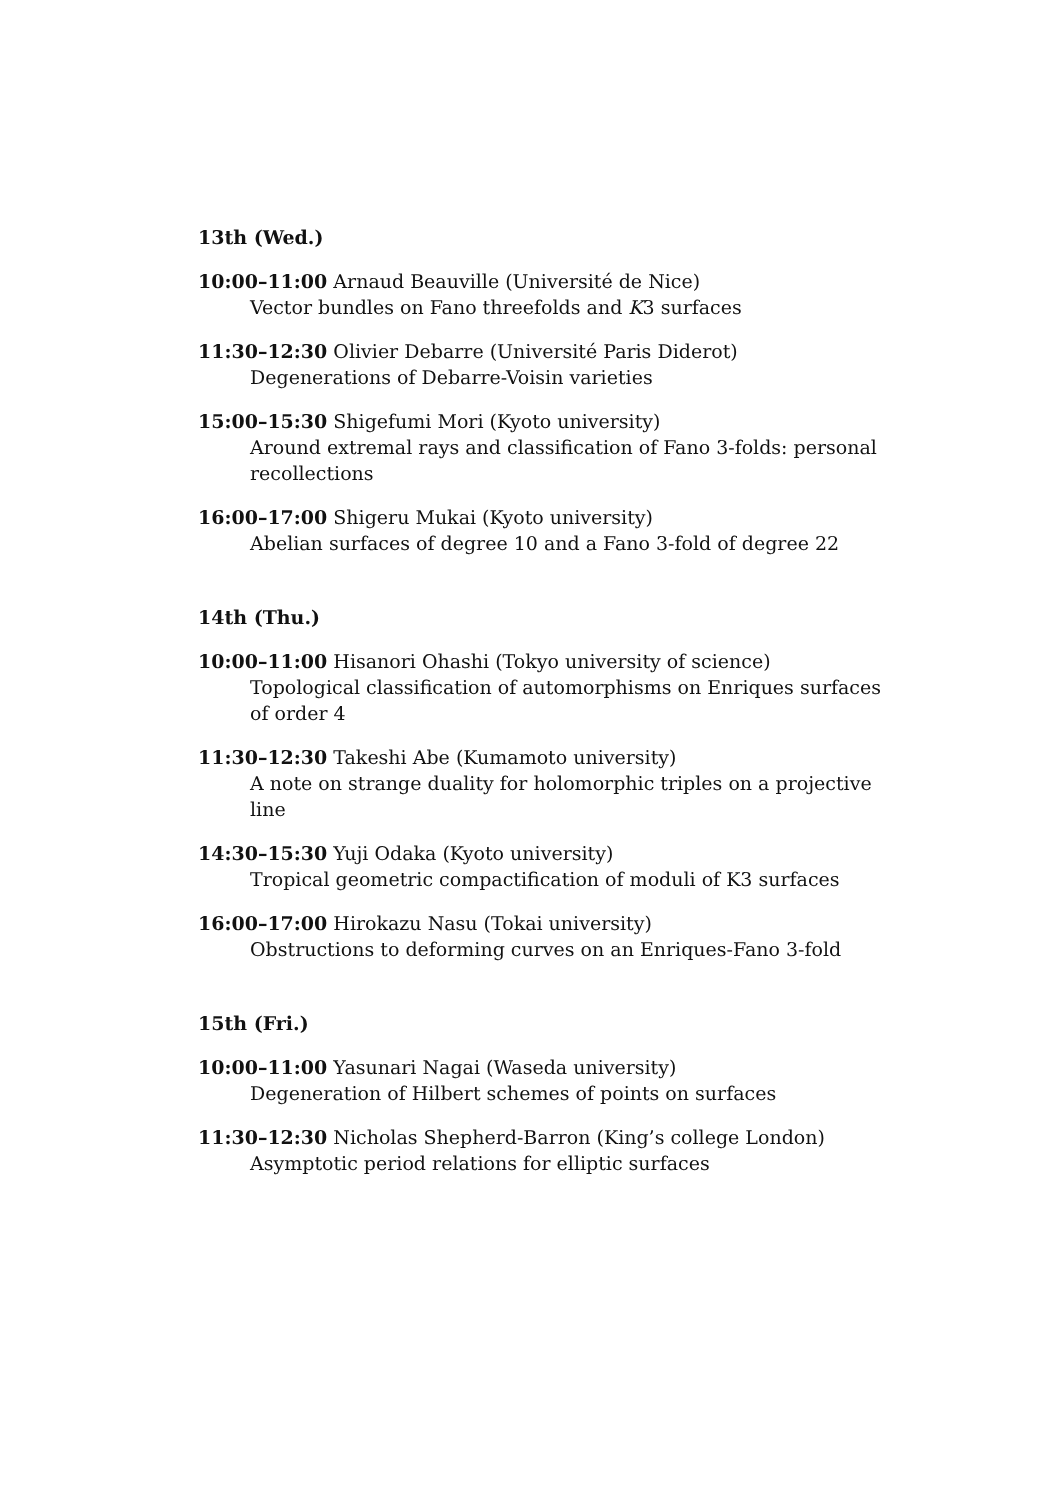13th (Wed.)
10:00–11:00 Arnaud Beauville (Université de Nice)
Vector bundles on Fano threefolds and K3 surfaces
11:30–12:30 Olivier Debarre (Université Paris Diderot)
Degenerations of Debarre-Voisin varieties
15:00–15:30 Shigefumi Mori (Kyoto university)
Around extremal rays and classification of Fano 3-folds: personal recollections
16:00–17:00 Shigeru Mukai (Kyoto university)
Abelian surfaces of degree 10 and a Fano 3-fold of degree 22
14th (Thu.)
10:00–11:00 Hisanori Ohashi (Tokyo university of science)
Topological classification of automorphisms on Enriques surfaces of order 4
11:30–12:30 Takeshi Abe (Kumamoto university)
A note on strange duality for holomorphic triples on a projective line
14:30–15:30 Yuji Odaka (Kyoto university)
Tropical geometric compactification of moduli of K3 surfaces
16:00–17:00 Hirokazu Nasu (Tokai university)
Obstructions to deforming curves on an Enriques-Fano 3-fold
15th (Fri.)
10:00–11:00 Yasunari Nagai (Waseda university)
Degeneration of Hilbert schemes of points on surfaces
11:30–12:30 Nicholas Shepherd-Barron (King’s college London)
Asymptotic period relations for elliptic surfaces